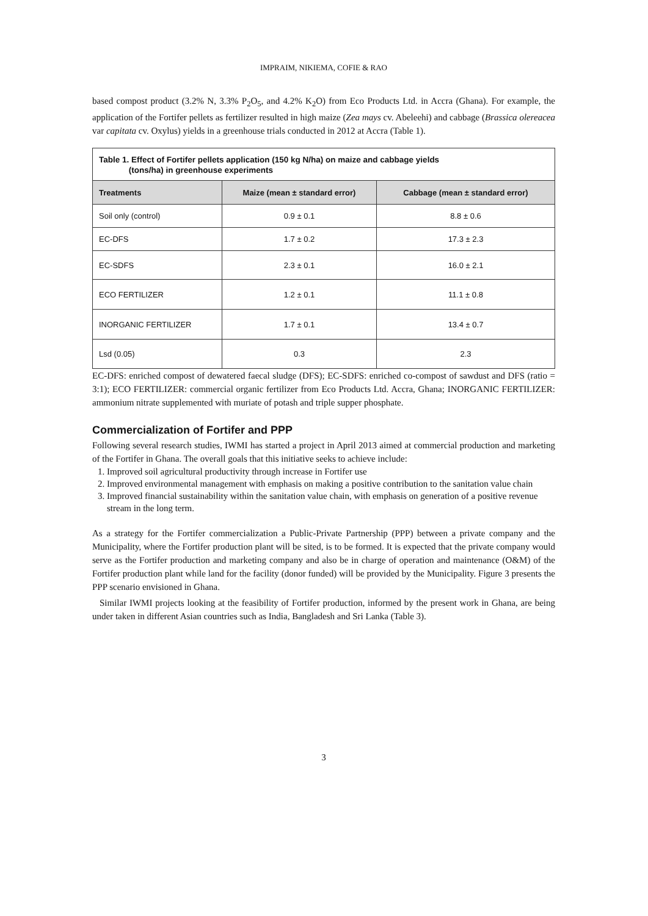IMPRAIM, NIKIEMA, COFIE & RAO
based compost product (3.2% N, 3.3% P<sub>2</sub>O<sub>5</sub>, and 4.2% K<sub>2</sub>O) from Eco Products Ltd. in Accra (Ghana). For example, the application of the Fortifer pellets as fertilizer resulted in high maize (Zea mays cv. Abeleehi) and cabbage (Brassica olereacea var capitata cv. Oxylus) yields in a greenhouse trials conducted in 2012 at Accra (Table 1).
Table 1. Effect of Fortifer pellets application (150 kg N/ha) on maize and cabbage yields
(tons/ha) in greenhouse experiments
| Treatments | Maize (mean ± standard error) | Cabbage (mean ± standard error) |
| --- | --- | --- |
| Soil only (control) | 0.9 ± 0.1 | 8.8 ± 0.6 |
| EC-DFS | 1.7 ± 0.2 | 17.3 ± 2.3 |
| EC-SDFS | 2.3 ± 0.1 | 16.0 ± 2.1 |
| ECO FERTILIZER | 1.2 ± 0.1 | 11.1 ± 0.8 |
| INORGANIC FERTILIZER | 1.7 ± 0.1 | 13.4 ± 0.7 |
| Lsd (0.05) | 0.3 | 2.3 |
EC-DFS: enriched compost of dewatered faecal sludge (DFS); EC-SDFS: enriched co-compost of sawdust and DFS (ratio = 3:1); ECO FERTILIZER: commercial organic fertilizer from Eco Products Ltd. Accra, Ghana; INORGANIC FERTILIZER: ammonium nitrate supplemented with muriate of potash and triple supper phosphate.
Commercialization of Fortifer and PPP
Following several research studies, IWMI has started a project in April 2013 aimed at commercial production and marketing of the Fortifer in Ghana. The overall goals that this initiative seeks to achieve include:
1. Improved soil agricultural productivity through increase in Fortifer use
2. Improved environmental management with emphasis on making a positive contribution to the sanitation value chain
3. Improved financial sustainability within the sanitation value chain, with emphasis on generation of a positive revenue stream in the long term.
As a strategy for the Fortifer commercialization a Public-Private Partnership (PPP) between a private company and the Municipality, where the Fortifer production plant will be sited, is to be formed. It is expected that the private company would serve as the Fortifer production and marketing company and also be in charge of operation and maintenance (O&M) of the Fortifer production plant while land for the facility (donor funded) will be provided by the Municipality. Figure 3 presents the PPP scenario envisioned in Ghana.
Similar IWMI projects looking at the feasibility of Fortifer production, informed by the present work in Ghana, are being under taken in different Asian countries such as India, Bangladesh and Sri Lanka (Table 3).
3